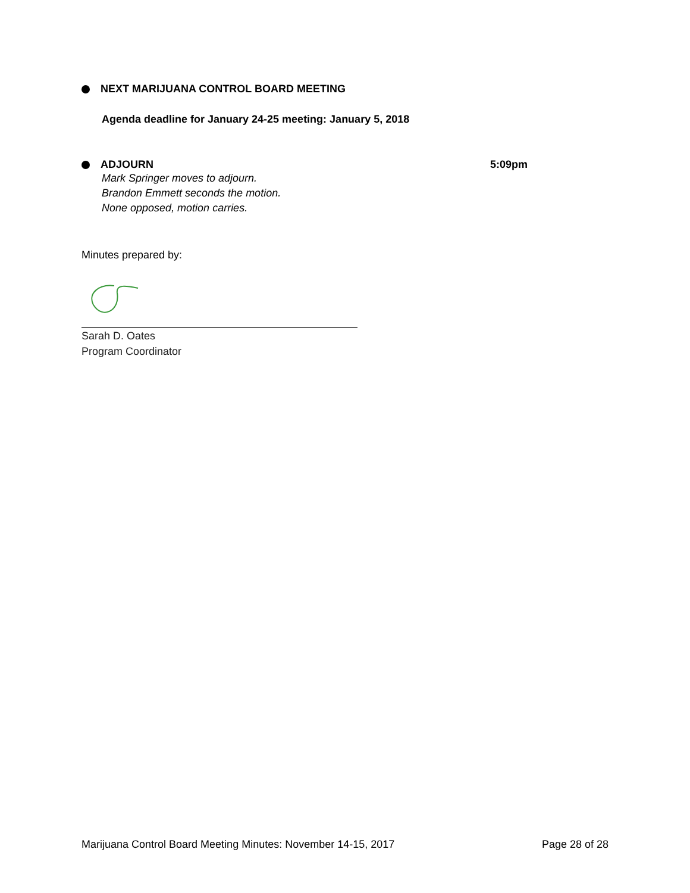NEXT MARIJUANA CONTROL BOARD MEETING
Agenda deadline for January 24-25 meeting: January 5, 2018
ADJOURN 5:09pm
Mark Springer moves to adjourn.
Brandon Emmett seconds the motion.
None opposed, motion carries.
Minutes prepared by:
Sarah D. Oates
Program Coordinator
Marijuana Control Board Meeting Minutes: November 14-15, 2017 Page 28 of 28